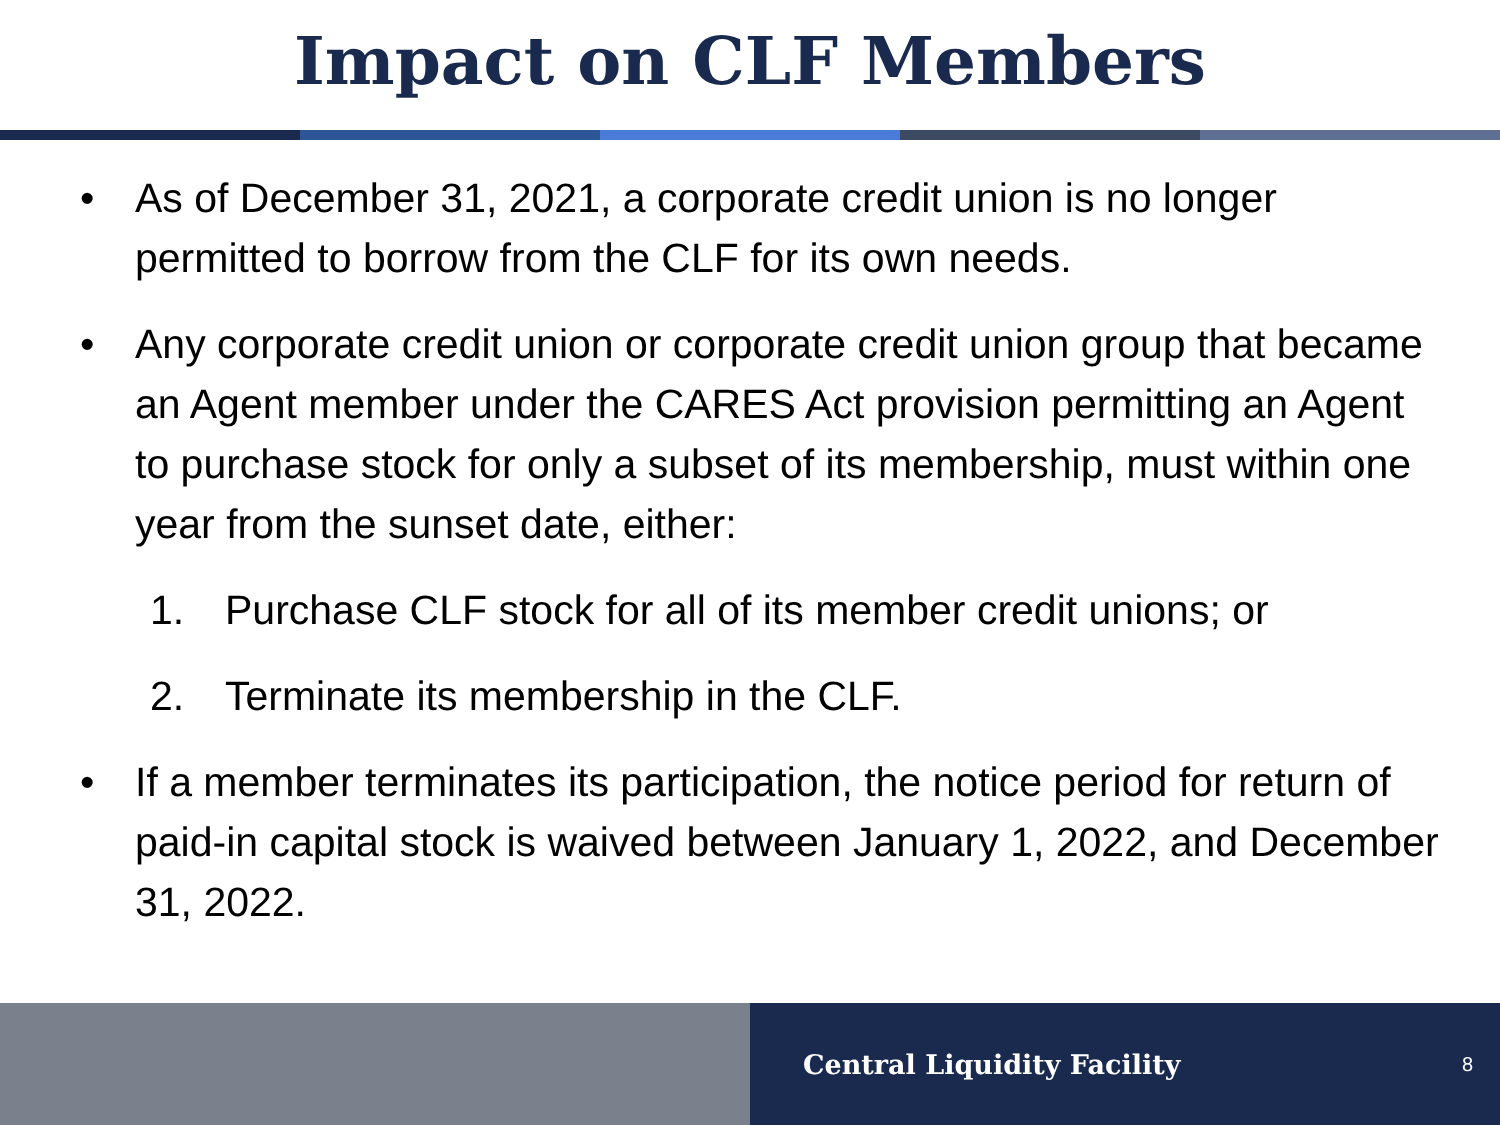Impact on CLF Members
• As of December 31, 2021, a corporate credit union is no longer permitted to borrow from the CLF for its own needs.
• Any corporate credit union or corporate credit union group that became an Agent member under the CARES Act provision permitting an Agent to purchase stock for only a subset of its membership, must within one year from the sunset date, either:
1. Purchase CLF stock for all of its member credit unions; or
2. Terminate its membership in the CLF.
• If a member terminates its participation, the notice period for return of paid-in capital stock is waived between January 1, 2022, and December 31, 2022.
Central Liquidity Facility 8